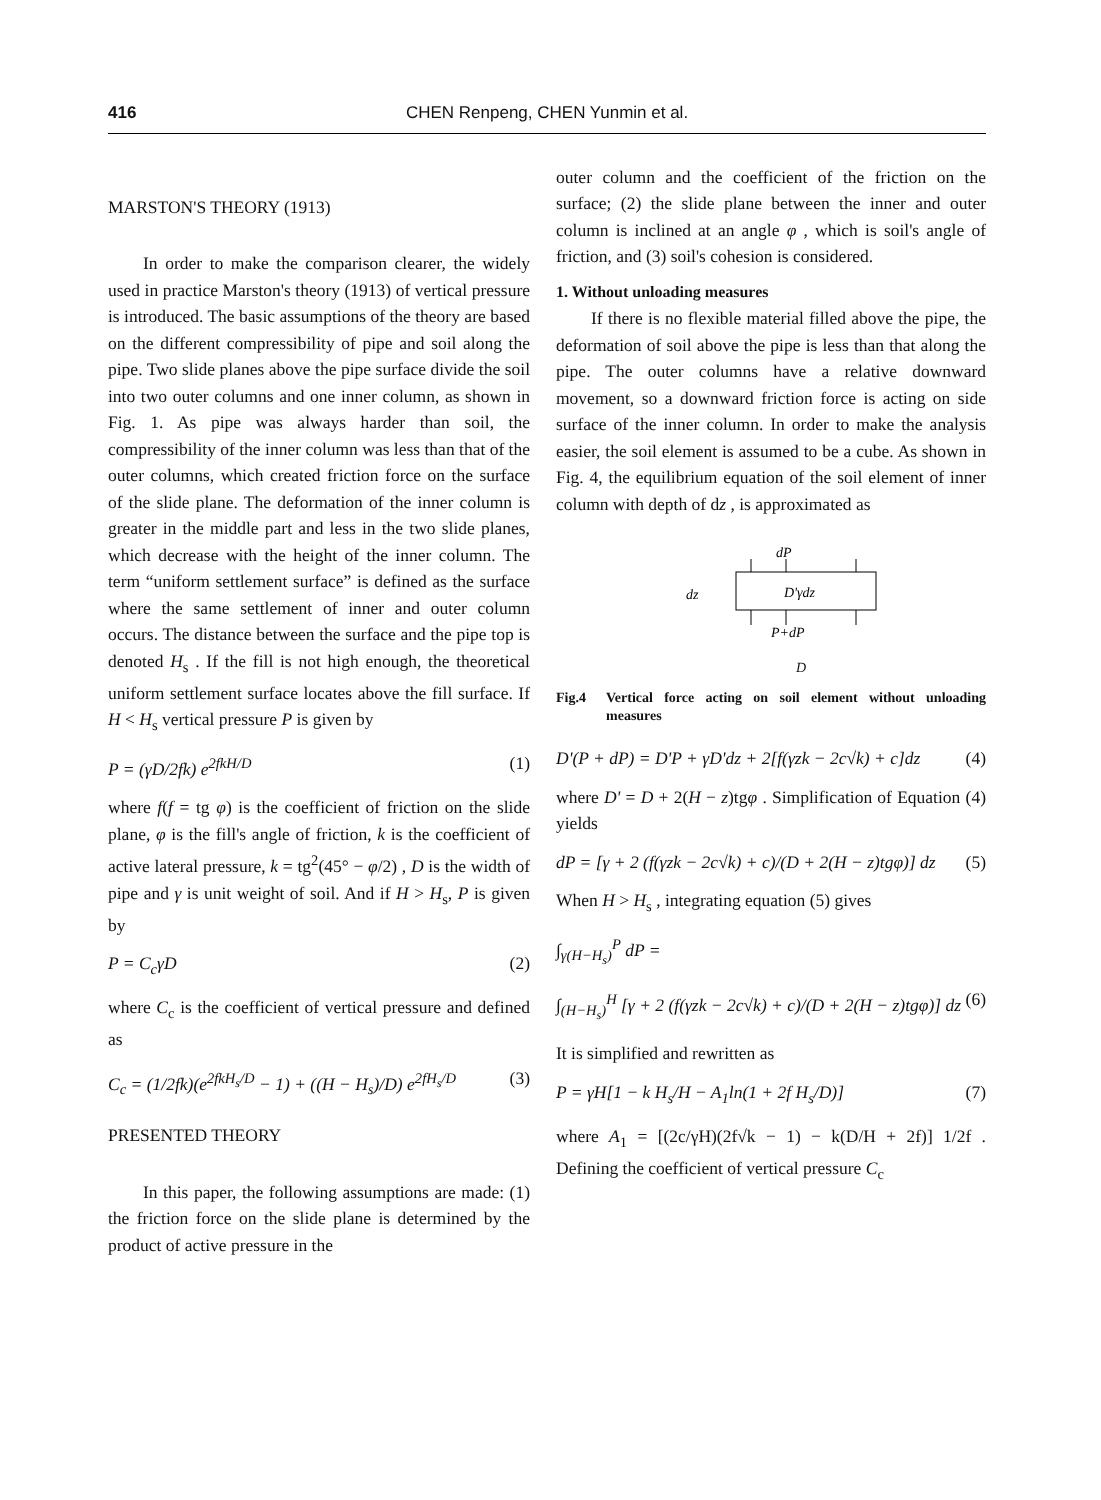416 CHEN Renpeng, CHEN Yunmin et al.
MARSTON'S THEORY (1913)
In order to make the comparison clearer, the widely used in practice Marston's theory (1913) of vertical pressure is introduced. The basic assumptions of the theory are based on the different compressibility of pipe and soil along the pipe. Two slide planes above the pipe surface divide the soil into two outer columns and one inner column, as shown in Fig. 1. As pipe was always harder than soil, the compressibility of the inner column was less than that of the outer columns, which created friction force on the surface of the slide plane. The deformation of the inner column is greater in the middle part and less in the two slide planes, which decrease with the height of the inner column. The term “uniform settlement surface” is defined as the surface where the same settlement of inner and outer column occurs. The distance between the surface and the pipe top is denoted H<sub>s</sub> . If the fill is not high enough, the theoretical uniform settlement surface locates above the fill surface. If H < H<sub>s</sub> vertical pressure P is given by
P = (γD/2fk) e<sup>2fkH/D</sup> (1)
where f(f = tg φ) is the coefficient of friction on the slide plane, φ is the fill's angle of friction, k is the coefficient of active lateral pressure, k = tg<sup>2</sup>(45° − φ/2) , D is the width of pipe and γ is unit weight of soil. And if H > H<sub>s</sub>, P is given by
P = C<sub>c</sub>γD (2)
where C<sub>c</sub> is the coefficient of vertical pressure and defined as
C<sub>c</sub> = (1/2fk)(e<sup>2fkH<sub>s</sub>/D</sup> − 1) + ((H − H<sub>s</sub>)/D) e<sup>2fH<sub>s</sub>/D</sup> (3)
PRESENTED THEORY
In this paper, the following assumptions are made: (1) the friction force on the slide plane is determined by the product of active pressure in the
outer column and the coefficient of the friction on the surface; (2) the slide plane between the inner and outer column is inclined at an angle φ , which is soil's angle of friction, and (3) soil's cohesion is considered.
1. Without unloading measures
If there is no flexible material filled above the pipe, the deformation of soil above the pipe is less than that along the pipe. The outer columns have a relative downward movement, so a downward friction force is acting on side surface of the inner column. In order to make the analysis easier, the soil element is assumed to be a cube. As shown in Fig. 4, the equilibrium equation of the soil element of inner column with depth of dz , is approximated as
dP
dz
D'γdz
P+dP
D
Fig.4 Vertical force acting on soil element without unloading measures
D'(P + dP) = D'P + γD'dz + 2[f(γzk − 2c√k) + c]dz (4)
where D' = D + 2(H − z)tgφ . Simplification of Equation (4) yields
dP = [γ + 2 (f(γzk − 2c√k) + c)/(D + 2(H − z)tgφ)] dz (5)
When H > H<sub>s</sub> , integrating equation (5) gives
∫<sub>γ(H−H<sub>s</sub>)</sub><sup>P</sup> dP =
∫<sub>(H−H<sub>s</sub>)</sub><sup>H</sup> [γ + 2 (f(γzk − 2c√k) + c)/(D + 2(H − z)tgφ)] dz (6)
It is simplified and rewritten as
P = γH[1 − k H<sub>s</sub>/H − A<sub>1</sub>ln(1 + 2f H<sub>s</sub>/D)] (7)
where A<sub>1</sub> = [(2c/γH)(2f√k − 1) − k(D/H + 2f)] 1/2f . Defining the coefficient of vertical pressure C<sub>c</sub>